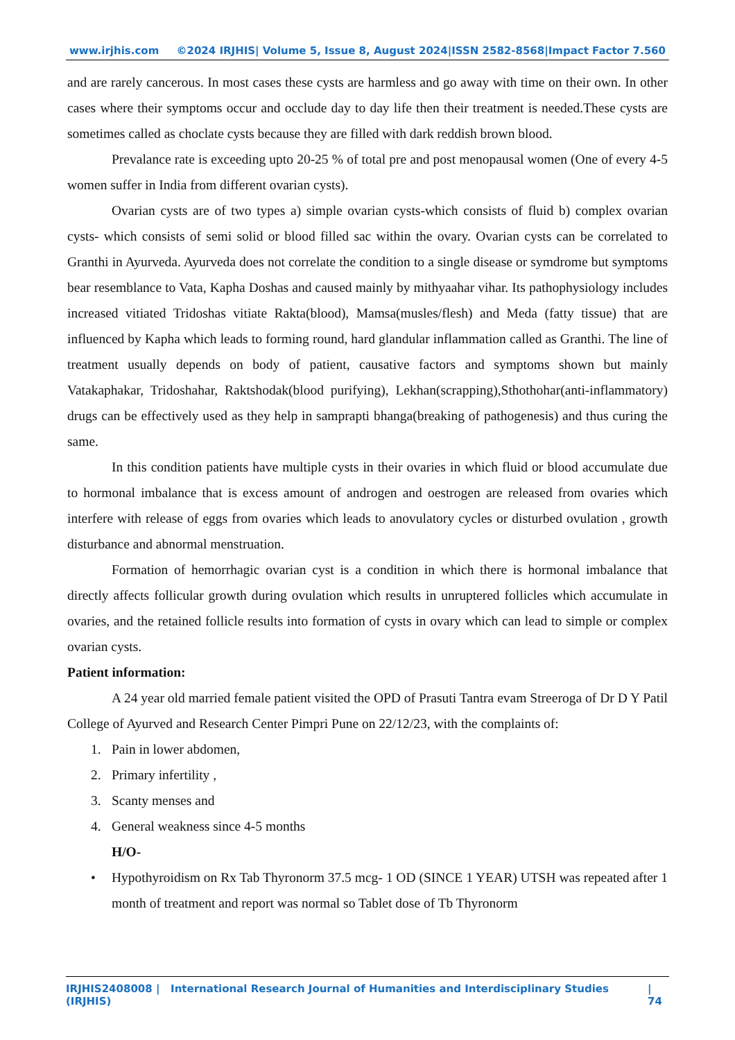www.irjhis.com ©2024 IRJHIS| Volume 5, Issue 8, August 2024|ISSN 2582-8568|Impact Factor 7.560
and are rarely cancerous. In most cases these cysts are harmless and go away with time on their own. In other cases where their symptoms occur and occlude day to day life then their treatment is needed.These cysts are sometimes called as choclate cysts because they are filled with dark reddish brown blood.
Prevalance rate is exceeding upto 20-25 % of total pre and post menopausal women (One of every 4-5 women suffer in India from different ovarian cysts).
Ovarian cysts are of two types a) simple ovarian cysts-which consists of fluid b) complex ovarian cysts- which consists of semi solid or blood filled sac within the ovary. Ovarian cysts can be correlated to Granthi in Ayurveda. Ayurveda does not correlate the condition to a single disease or symdrome but symptoms bear resemblance to Vata, Kapha Doshas and caused mainly by mithyaahar vihar. Its pathophysiology includes increased vitiated Tridoshas vitiate Rakta(blood), Mamsa(musles/flesh) and Meda (fatty tissue) that are influenced by Kapha which leads to forming round, hard glandular inflammation called as Granthi. The line of treatment usually depends on body of patient, causative factors and symptoms shown but mainly Vatakaphakar, Tridoshahar, Raktshodak(blood purifying), Lekhan(scrapping),Sthothohar(anti-inflammatory) drugs can be effectively used as they help in samprapti bhanga(breaking of pathogenesis) and thus curing the same.
In this condition patients have multiple cysts in their ovaries in which fluid or blood accumulate due to hormonal imbalance that is excess amount of androgen and oestrogen are released from ovaries which interfere with release of eggs from ovaries which leads to anovulatory cycles or disturbed ovulation , growth disturbance and abnormal menstruation.
Formation of hemorrhagic ovarian cyst is a condition in which there is hormonal imbalance that directly affects follicular growth during ovulation which results in unruptered follicles which accumulate in ovaries, and the retained follicle results into formation of cysts in ovary which can lead to simple or complex ovarian cysts.
Patient information:
A 24 year old married female patient visited the OPD of Prasuti Tantra evam Streeroga of Dr D Y Patil College of Ayurved and Research Center Pimpri Pune on 22/12/23, with the complaints of:
1. Pain in lower abdomen,
2. Primary infertility ,
3. Scanty menses and
4. General weakness since 4-5 months
H/O-
• Hypothyroidism on Rx Tab Thyronorm 37.5 mcg- 1 OD (SINCE 1 YEAR) UTSH was repeated after 1 month of treatment and report was normal so Tablet dose of Tb Thyronorm
IRJHIS2408008 | International Research Journal of Humanities and Interdisciplinary Studies (IRJHIS) | 74